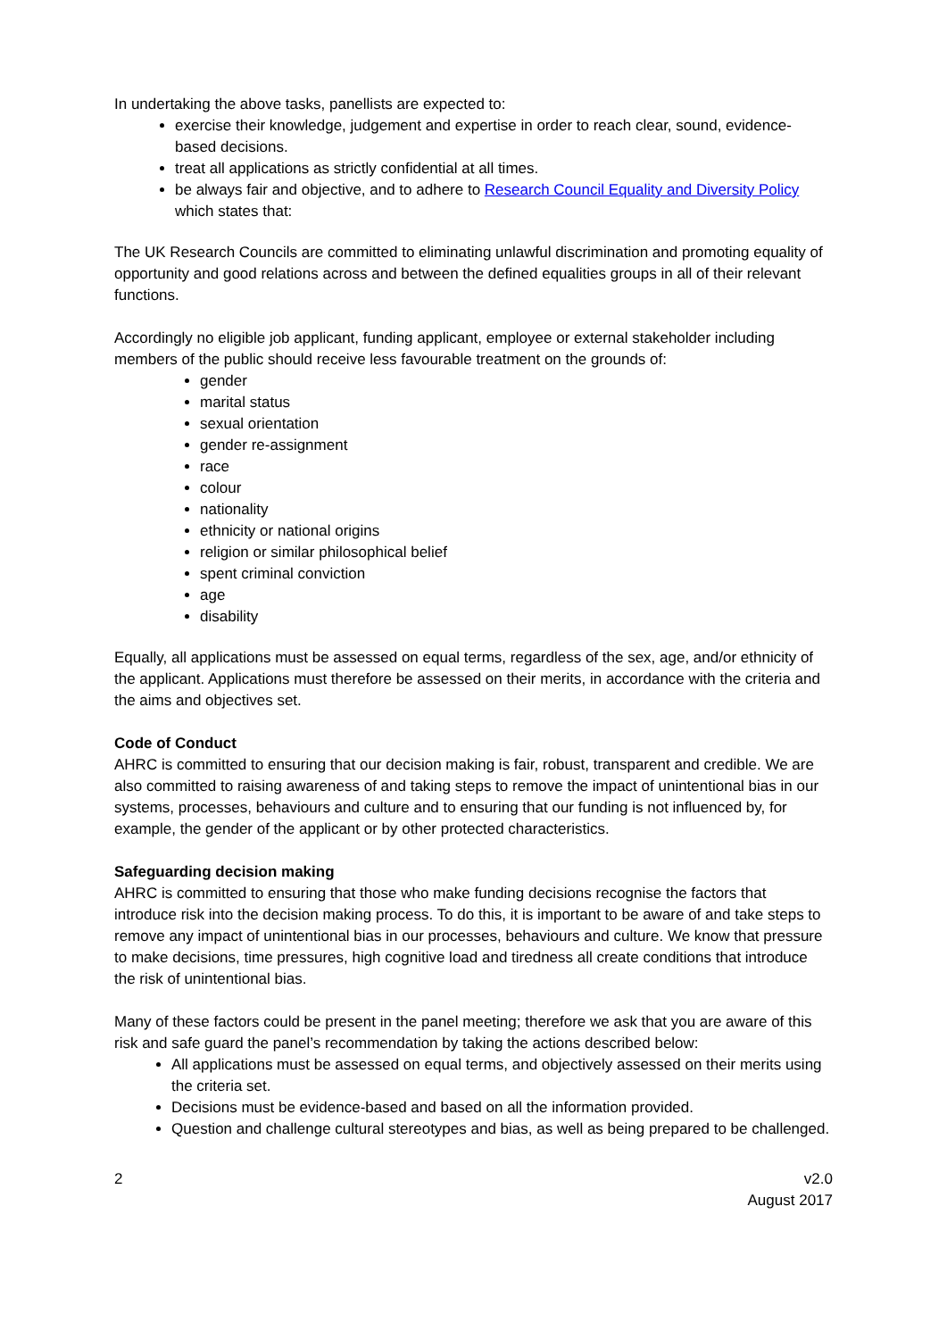In undertaking the above tasks, panellists are expected to:
exercise their knowledge, judgement and expertise in order to reach clear, sound, evidence-based decisions.
treat all applications as strictly confidential at all times.
be always fair and objective, and to adhere to Research Council Equality and Diversity Policy which states that:
The UK Research Councils are committed to eliminating unlawful discrimination and promoting equality of opportunity and good relations across and between the defined equalities groups in all of their relevant functions.
Accordingly no eligible job applicant, funding applicant, employee or external stakeholder including members of the public should receive less favourable treatment on the grounds of:
gender
marital status
sexual orientation
gender re-assignment
race
colour
nationality
ethnicity or national origins
religion or similar philosophical belief
spent criminal conviction
age
disability
Equally, all applications must be assessed on equal terms, regardless of the sex, age, and/or ethnicity of the applicant. Applications must therefore be assessed on their merits, in accordance with the criteria and the aims and objectives set.
Code of Conduct
AHRC is committed to ensuring that our decision making is fair, robust, transparent and credible. We are also committed to raising awareness of and taking steps to remove the impact of unintentional bias in our systems, processes, behaviours and culture and to ensuring that our funding is not influenced by, for example, the gender of the applicant or by other protected characteristics.
Safeguarding decision making
AHRC is committed to ensuring that those who make funding decisions recognise the factors that introduce risk into the decision making process. To do this, it is important to be aware of and take steps to remove any impact of unintentional bias in our processes, behaviours and culture. We know that pressure to make decisions, time pressures, high cognitive load and tiredness all create conditions that introduce the risk of unintentional bias.
Many of these factors could be present in the panel meeting; therefore we ask that you are aware of this risk and safe guard the panel’s recommendation by taking the actions described below:
All applications must be assessed on equal terms, and objectively assessed on their merits using the criteria set.
Decisions must be evidence-based and based on all the information provided.
Question and challenge cultural stereotypes and bias, as well as being prepared to be challenged.
2 v2.0
August 2017